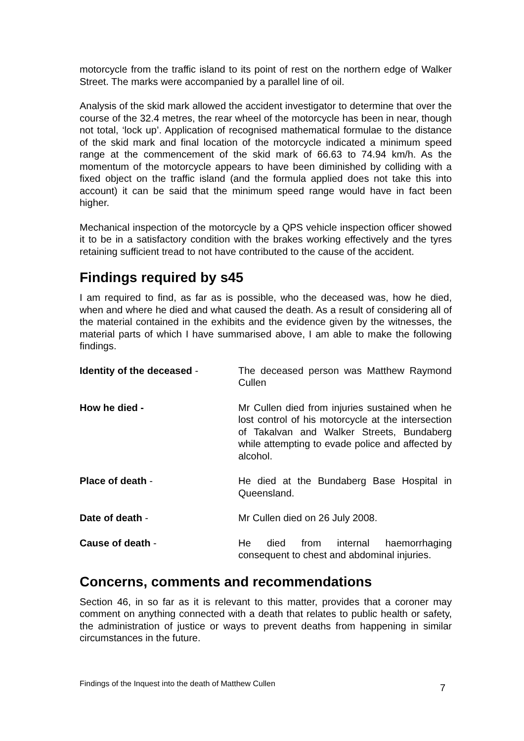motorcycle from the traffic island to its point of rest on the northern edge of Walker Street. The marks were accompanied by a parallel line of oil.
Analysis of the skid mark allowed the accident investigator to determine that over the course of the 32.4 metres, the rear wheel of the motorcycle has been in near, though not total, ‘lock up’. Application of recognised mathematical formulae to the distance of the skid mark and final location of the motorcycle indicated a minimum speed range at the commencement of the skid mark of 66.63 to 74.94 km/h. As the momentum of the motorcycle appears to have been diminished by colliding with a fixed object on the traffic island (and the formula applied does not take this into account) it can be said that the minimum speed range would have in fact been higher.
Mechanical inspection of the motorcycle by a QPS vehicle inspection officer showed it to be in a satisfactory condition with the brakes working effectively and the tyres retaining sufficient tread to not have contributed to the cause of the accident.
Findings required by s45
I am required to find, as far as is possible, who the deceased was, how he died, when and where he died and what caused the death. As a result of considering all of the material contained in the exhibits and the evidence given by the witnesses, the material parts of which I have summarised above, I am able to make the following findings.
Identity of the deceased - The deceased person was Matthew Raymond Cullen
How he died - Mr Cullen died from injuries sustained when he lost control of his motorcycle at the intersection of Takalvan and Walker Streets, Bundaberg while attempting to evade police and affected by alcohol.
Place of death - He died at the Bundaberg Base Hospital in Queensland.
Date of death - Mr Cullen died on 26 July 2008.
Cause of death - He died from internal haemorrhaging consequent to chest and abdominal injuries.
Concerns, comments and recommendations
Section 46, in so far as it is relevant to this matter, provides that a coroner may comment on anything connected with a death that relates to public health or safety, the administration of justice or ways to prevent deaths from happening in similar circumstances in the future.
Findings of the Inquest into the death of Matthew Cullen 7